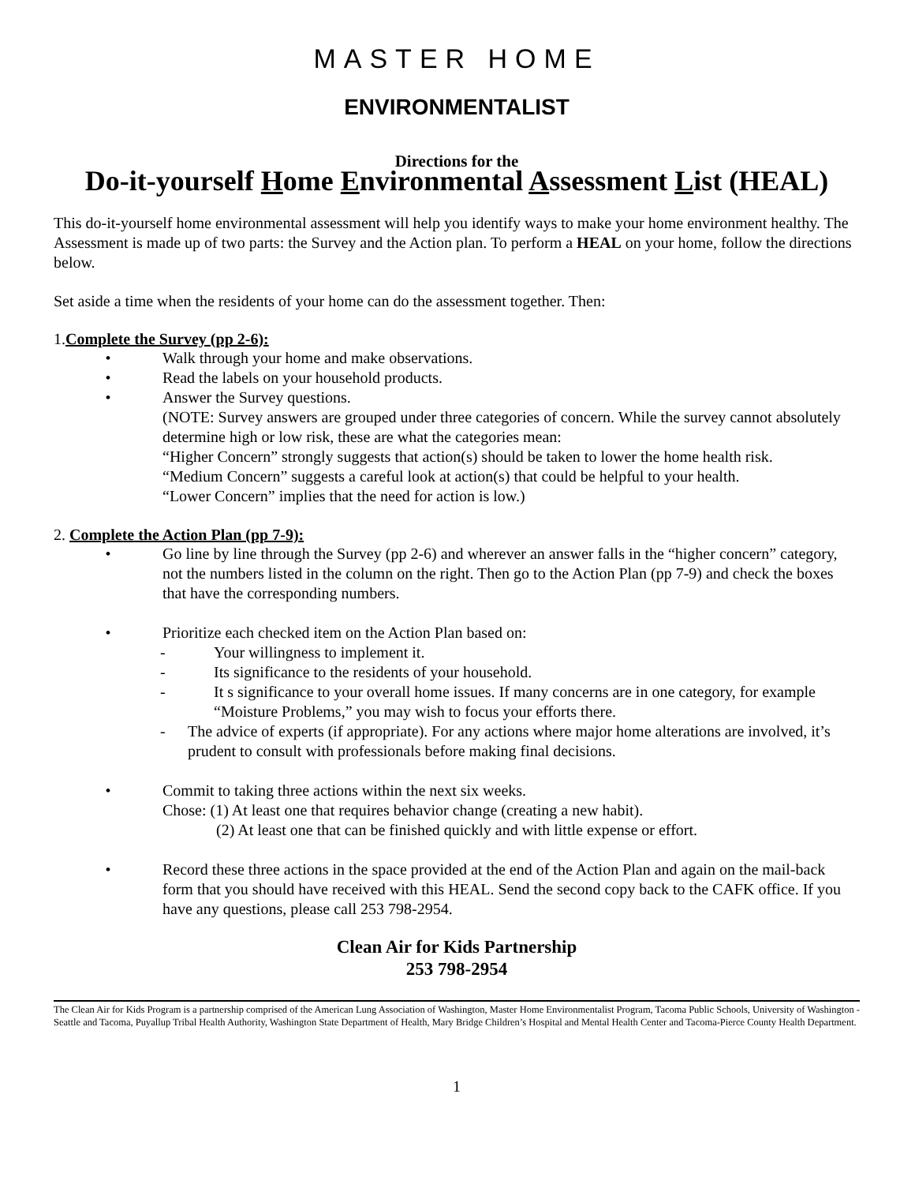MASTER HOME
ENVIRONMENTALIST
Directions for the
Do-it-yourself Home Environmental Assessment List (HEAL)
This do-it-yourself home environmental assessment will help you identify ways to make your home environment healthy. The Assessment is made up of two parts: the Survey and the Action plan. To perform a HEAL on your home, follow the directions below.
Set aside a time when the residents of your home can do the assessment together. Then:
1.Complete the Survey (pp 2-6):
• Walk through your home and make observations.
• Read the labels on your household products.
• Answer the Survey questions.
(NOTE: Survey answers are grouped under three categories of concern. While the survey cannot absolutely determine high or low risk, these are what the categories mean:
“Higher Concern” strongly suggests that action(s) should be taken to lower the home health risk.
“Medium Concern” suggests a careful look at action(s) that could be helpful to your health.
“Lower Concern” implies that the need for action is low.)
2. Complete the Action Plan (pp 7-9):
• Go line by line through the Survey (pp 2-6) and wherever an answer falls in the “higher concern” category, not the numbers listed in the column on the right. Then go to the Action Plan (pp 7-9) and check the boxes that have the corresponding numbers.
• Prioritize each checked item on the Action Plan based on:
- Your willingness to implement it.
- Its significance to the residents of your household.
- It s significance to your overall home issues. If many concerns are in one category, for example “Moisture Problems,” you may wish to focus your efforts there.
- The advice of experts (if appropriate). For any actions where major home alterations are involved, it’s prudent to consult with professionals before making final decisions.
• Commit to taking three actions within the next six weeks.
Chose: (1) At least one that requires behavior change (creating a new habit).
(2) At least one that can be finished quickly and with little expense or effort.
• Record these three actions in the space provided at the end of the Action Plan and again on the mail-back form that you should have received with this HEAL. Send the second copy back to the CAFK office. If you have any questions, please call 253 798-2954.
Clean Air for Kids Partnership
253 798-2954
The Clean Air for Kids Program is a partnership comprised of the American Lung Association of Washington, Master Home Environmentalist Program, Tacoma Public Schools, University of Washington - Seattle and Tacoma, Puyallup Tribal Health Authority, Washington State Department of Health, Mary Bridge Children’s Hospital and Mental Health Center and Tacoma-Pierce County Health Department.
1